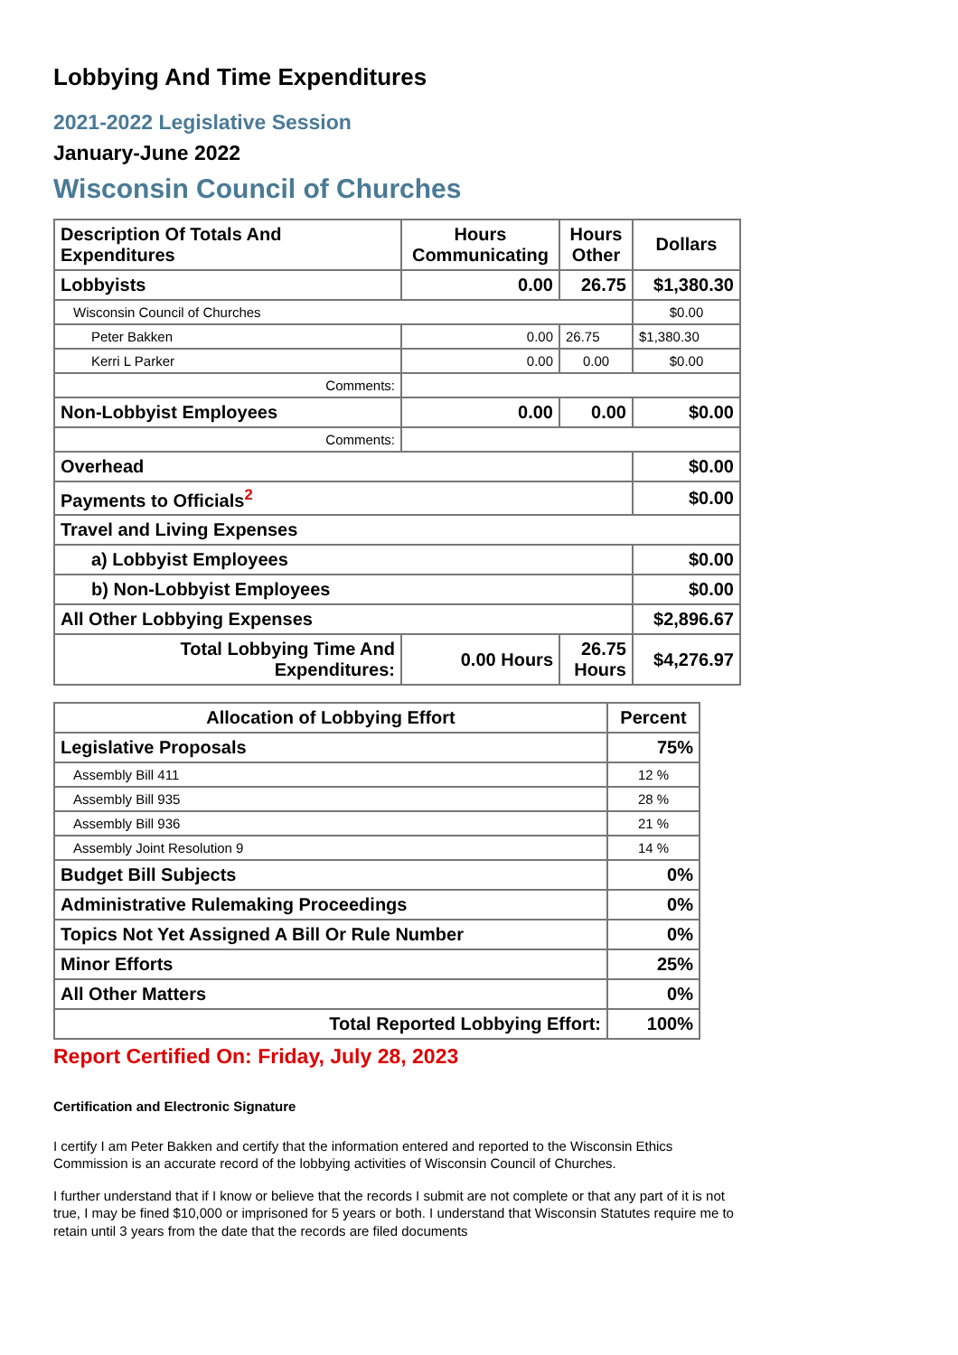Lobbying And Time Expenditures
2021-2022 Legislative Session
January-June 2022
Wisconsin Council of Churches
| Description Of Totals And Expenditures | Hours Communicating | Hours Other | Dollars |
| --- | --- | --- | --- |
| Lobbyists | 0.00 | 26.75 | $1,380.30 |
| Wisconsin Council of Churches | | | $0.00 |
| Peter Bakken | 0.00 | 26.75 | $1,380.30 |
| Kerri L Parker | 0.00 | 0.00 | $0.00 |
| Comments: | | | |
| Non-Lobbyist Employees | 0.00 | 0.00 | $0.00 |
| Comments: | | | |
| Overhead | | | $0.00 |
| Payments to Officials<sup>2</sup> | | | $0.00 |
| Travel and Living Expenses | | | |
| a) Lobbyist Employees | | | $0.00 |
| b) Non-Lobbyist Employees | | | $0.00 |
| All Other Lobbying Expenses | | | $2,896.67 |
| Total Lobbying Time And Expenditures: | 0.00 Hours | 26.75 Hours | $4,276.97 |
| Allocation of Lobbying Effort | Percent |
| --- | --- |
| Legislative Proposals | 75% |
| Assembly Bill 411 | 12 % |
| Assembly Bill 935 | 28 % |
| Assembly Bill 936 | 21 % |
| Assembly Joint Resolution 9 | 14 % |
| Budget Bill Subjects | 0% |
| Administrative Rulemaking Proceedings | 0% |
| Topics Not Yet Assigned A Bill Or Rule Number | 0% |
| Minor Efforts | 25% |
| All Other Matters | 0% |
| Total Reported Lobbying Effort: | 100% |
Report Certified On: Friday, July 28, 2023
Certification and Electronic Signature
I certify I am Peter Bakken and certify that the information entered and reported to the Wisconsin Ethics Commission is an accurate record of the lobbying activities of Wisconsin Council of Churches.
I further understand that if I know or believe that the records I submit are not complete or that any part of it is not true, I may be fined $10,000 or imprisoned for 5 years or both. I understand that Wisconsin Statutes require me to retain until 3 years from the date that the records are filed documents